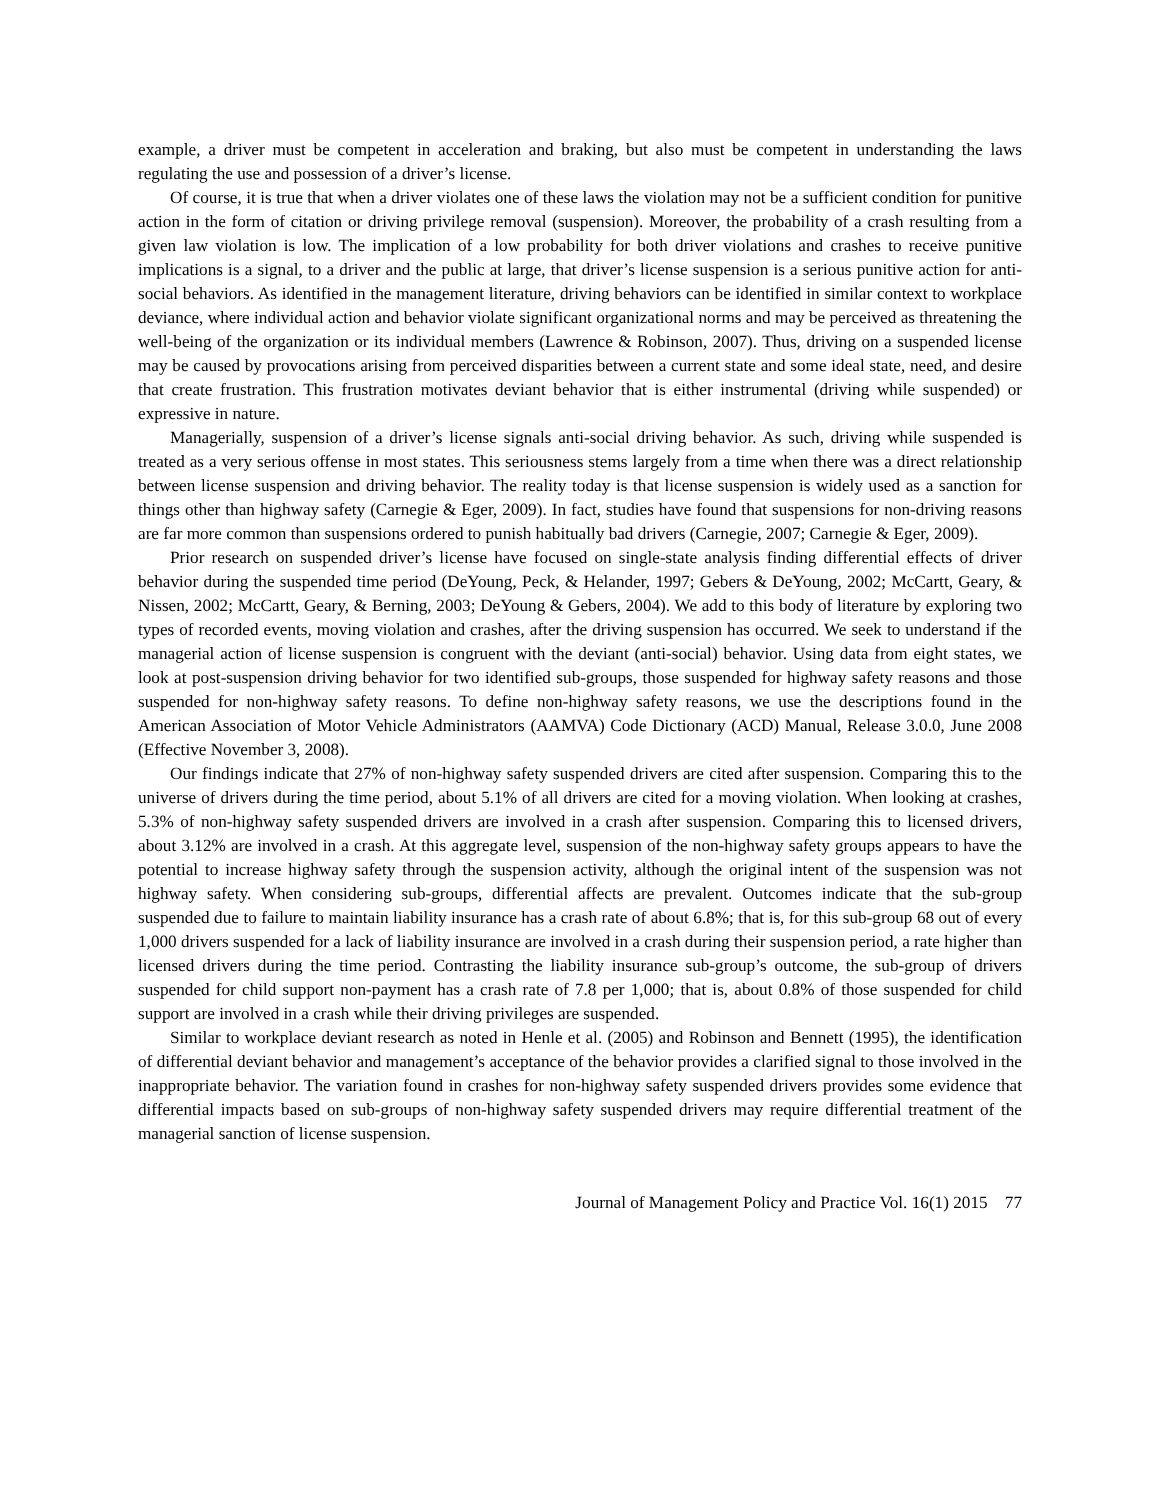example, a driver must be competent in acceleration and braking, but also must be competent in understanding the laws regulating the use and possession of a driver’s license.
Of course, it is true that when a driver violates one of these laws the violation may not be a sufficient condition for punitive action in the form of citation or driving privilege removal (suspension). Moreover, the probability of a crash resulting from a given law violation is low. The implication of a low probability for both driver violations and crashes to receive punitive implications is a signal, to a driver and the public at large, that driver’s license suspension is a serious punitive action for anti-social behaviors. As identified in the management literature, driving behaviors can be identified in similar context to workplace deviance, where individual action and behavior violate significant organizational norms and may be perceived as threatening the well-being of the organization or its individual members (Lawrence & Robinson, 2007). Thus, driving on a suspended license may be caused by provocations arising from perceived disparities between a current state and some ideal state, need, and desire that create frustration. This frustration motivates deviant behavior that is either instrumental (driving while suspended) or expressive in nature.
Managerially, suspension of a driver’s license signals anti-social driving behavior. As such, driving while suspended is treated as a very serious offense in most states. This seriousness stems largely from a time when there was a direct relationship between license suspension and driving behavior. The reality today is that license suspension is widely used as a sanction for things other than highway safety (Carnegie & Eger, 2009). In fact, studies have found that suspensions for non-driving reasons are far more common than suspensions ordered to punish habitually bad drivers (Carnegie, 2007; Carnegie & Eger, 2009).
Prior research on suspended driver’s license have focused on single-state analysis finding differential effects of driver behavior during the suspended time period (DeYoung, Peck, & Helander, 1997; Gebers & DeYoung, 2002; McCartt, Geary, & Nissen, 2002; McCartt, Geary, & Berning, 2003; DeYoung & Gebers, 2004). We add to this body of literature by exploring two types of recorded events, moving violation and crashes, after the driving suspension has occurred. We seek to understand if the managerial action of license suspension is congruent with the deviant (anti-social) behavior. Using data from eight states, we look at post-suspension driving behavior for two identified sub-groups, those suspended for highway safety reasons and those suspended for non-highway safety reasons. To define non-highway safety reasons, we use the descriptions found in the American Association of Motor Vehicle Administrators (AAMVA) Code Dictionary (ACD) Manual, Release 3.0.0, June 2008 (Effective November 3, 2008).
Our findings indicate that 27% of non-highway safety suspended drivers are cited after suspension. Comparing this to the universe of drivers during the time period, about 5.1% of all drivers are cited for a moving violation. When looking at crashes, 5.3% of non-highway safety suspended drivers are involved in a crash after suspension. Comparing this to licensed drivers, about 3.12% are involved in a crash. At this aggregate level, suspension of the non-highway safety groups appears to have the potential to increase highway safety through the suspension activity, although the original intent of the suspension was not highway safety. When considering sub-groups, differential affects are prevalent. Outcomes indicate that the sub-group suspended due to failure to maintain liability insurance has a crash rate of about 6.8%; that is, for this sub-group 68 out of every 1,000 drivers suspended for a lack of liability insurance are involved in a crash during their suspension period, a rate higher than licensed drivers during the time period. Contrasting the liability insurance sub-group’s outcome, the sub-group of drivers suspended for child support non-payment has a crash rate of 7.8 per 1,000; that is, about 0.8% of those suspended for child support are involved in a crash while their driving privileges are suspended.
Similar to workplace deviant research as noted in Henle et al. (2005) and Robinson and Bennett (1995), the identification of differential deviant behavior and management’s acceptance of the behavior provides a clarified signal to those involved in the inappropriate behavior. The variation found in crashes for non-highway safety suspended drivers provides some evidence that differential impacts based on sub-groups of non-highway safety suspended drivers may require differential treatment of the managerial sanction of license suspension.
Journal of Management Policy and Practice Vol. 16(1) 2015 77